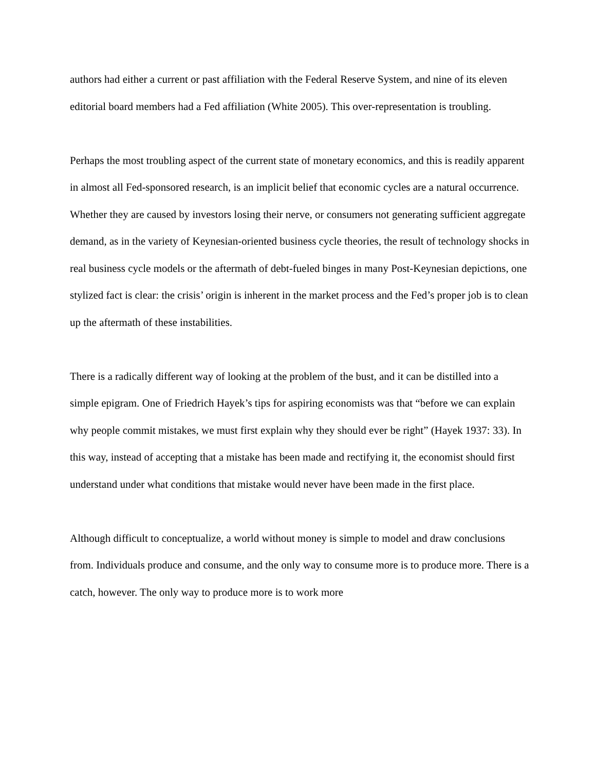authors had either a current or past affiliation with the Federal Reserve System, and nine of its eleven editorial board members had a Fed affiliation (White 2005). This over-representation is troubling.
Perhaps the most troubling aspect of the current state of monetary economics, and this is readily apparent in almost all Fed-sponsored research, is an implicit belief that economic cycles are a natural occurrence. Whether they are caused by investors losing their nerve, or consumers not generating sufficient aggregate demand, as in the variety of Keynesian-oriented business cycle theories, the result of technology shocks in real business cycle models or the aftermath of debt-fueled binges in many Post-Keynesian depictions, one stylized fact is clear: the crisis’ origin is inherent in the market process and the Fed’s proper job is to clean up the aftermath of these instabilities.
There is a radically different way of looking at the problem of the bust, and it can be distilled into a simple epigram. One of Friedrich Hayek’s tips for aspiring economists was that “before we can explain why people commit mistakes, we must first explain why they should ever be right” (Hayek 1937: 33). In this way, instead of accepting that a mistake has been made and rectifying it, the economist should first understand under what conditions that mistake would never have been made in the first place.
Although difficult to conceptualize, a world without money is simple to model and draw conclusions from. Individuals produce and consume, and the only way to consume more is to produce more. There is a catch, however. The only way to produce more is to work more